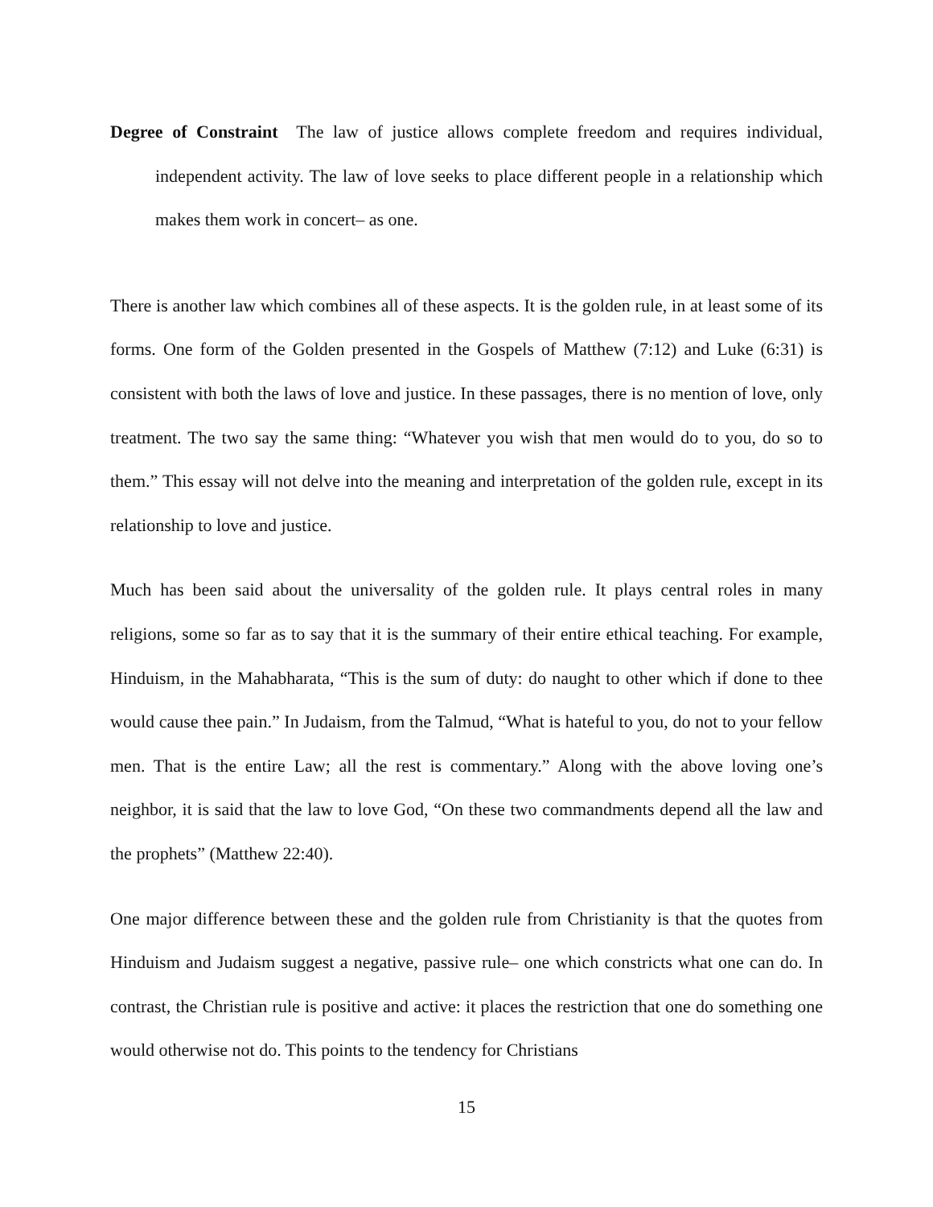Degree of Constraint The law of justice allows complete freedom and requires individual, independent activity. The law of love seeks to place different people in a relationship which makes them work in concert– as one.
There is another law which combines all of these aspects. It is the golden rule, in at least some of its forms. One form of the Golden presented in the Gospels of Matthew (7:12) and Luke (6:31) is consistent with both the laws of love and justice. In these passages, there is no mention of love, only treatment. The two say the same thing: “Whatever you wish that men would do to you, do so to them.” This essay will not delve into the meaning and interpretation of the golden rule, except in its relationship to love and justice.
Much has been said about the universality of the golden rule. It plays central roles in many religions, some so far as to say that it is the summary of their entire ethical teaching. For example, Hinduism, in the Mahabharata, “This is the sum of duty: do naught to other which if done to thee would cause thee pain.” In Judaism, from the Talmud, “What is hateful to you, do not to your fellow men. That is the entire Law; all the rest is commentary.” Along with the above loving one’s neighbor, it is said that the law to love God, “On these two commandments depend all the law and the prophets” (Matthew 22:40).
One major difference between these and the golden rule from Christianity is that the quotes from Hinduism and Judaism suggest a negative, passive rule– one which constricts what one can do. In contrast, the Christian rule is positive and active: it places the restriction that one do something one would otherwise not do. This points to the tendency for Christians
15